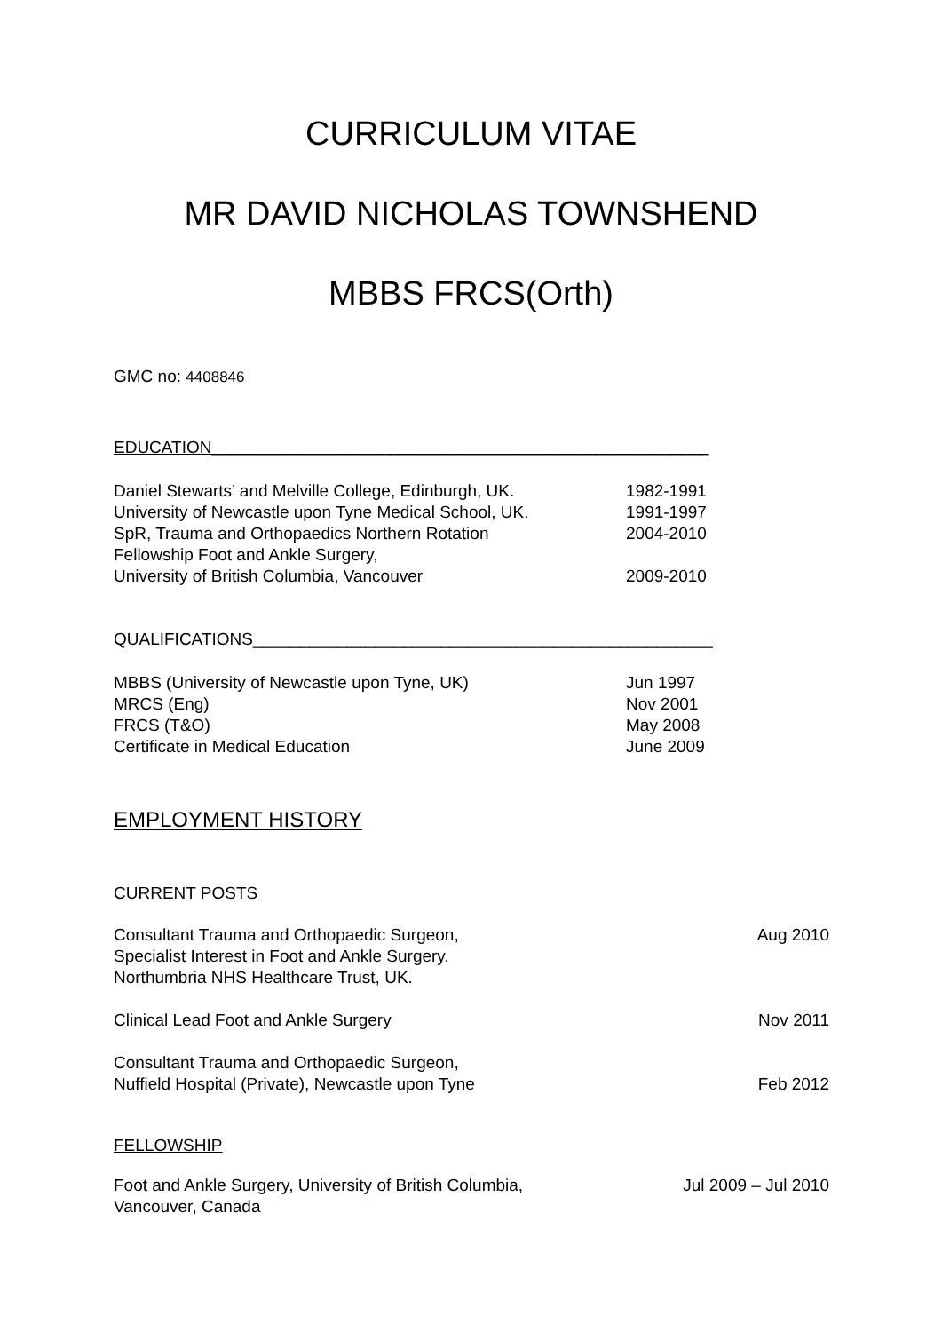CURRICULUM VITAE
MR DAVID NICHOLAS TOWNSHEND
MBBS FRCS(Orth)
GMC no: 4408846
EDUCATION_____________________________________________________
Daniel Stewarts’ and Melville College, Edinburgh, UK. 1982-1991
University of Newcastle upon Tyne Medical School, UK. 1991-1997
SpR, Trauma and Orthopaedics Northern Rotation 2004-2010
Fellowship Foot and Ankle Surgery,
University of British Columbia, Vancouver 2009-2010
QUALIFICATIONS_________________________________________________
MBBS (University of Newcastle upon Tyne, UK) Jun 1997
MRCS (Eng) Nov 2001
FRCS (T&O) May 2008
Certificate in Medical Education June 2009
EMPLOYMENT HISTORY
CURRENT POSTS
Consultant Trauma and Orthopaedic Surgeon,
Specialist Interest in Foot and Ankle Surgery.
Northumbria NHS Healthcare Trust, UK. Aug 2010
Clinical Lead Foot and Ankle Surgery Nov 2011
Consultant Trauma and Orthopaedic Surgeon,
Nuffield Hospital (Private), Newcastle upon Tyne Feb 2012
FELLOWSHIP
Foot and Ankle Surgery, University of British Columbia,
Vancouver, Canada Jul 2009 – Jul 2010